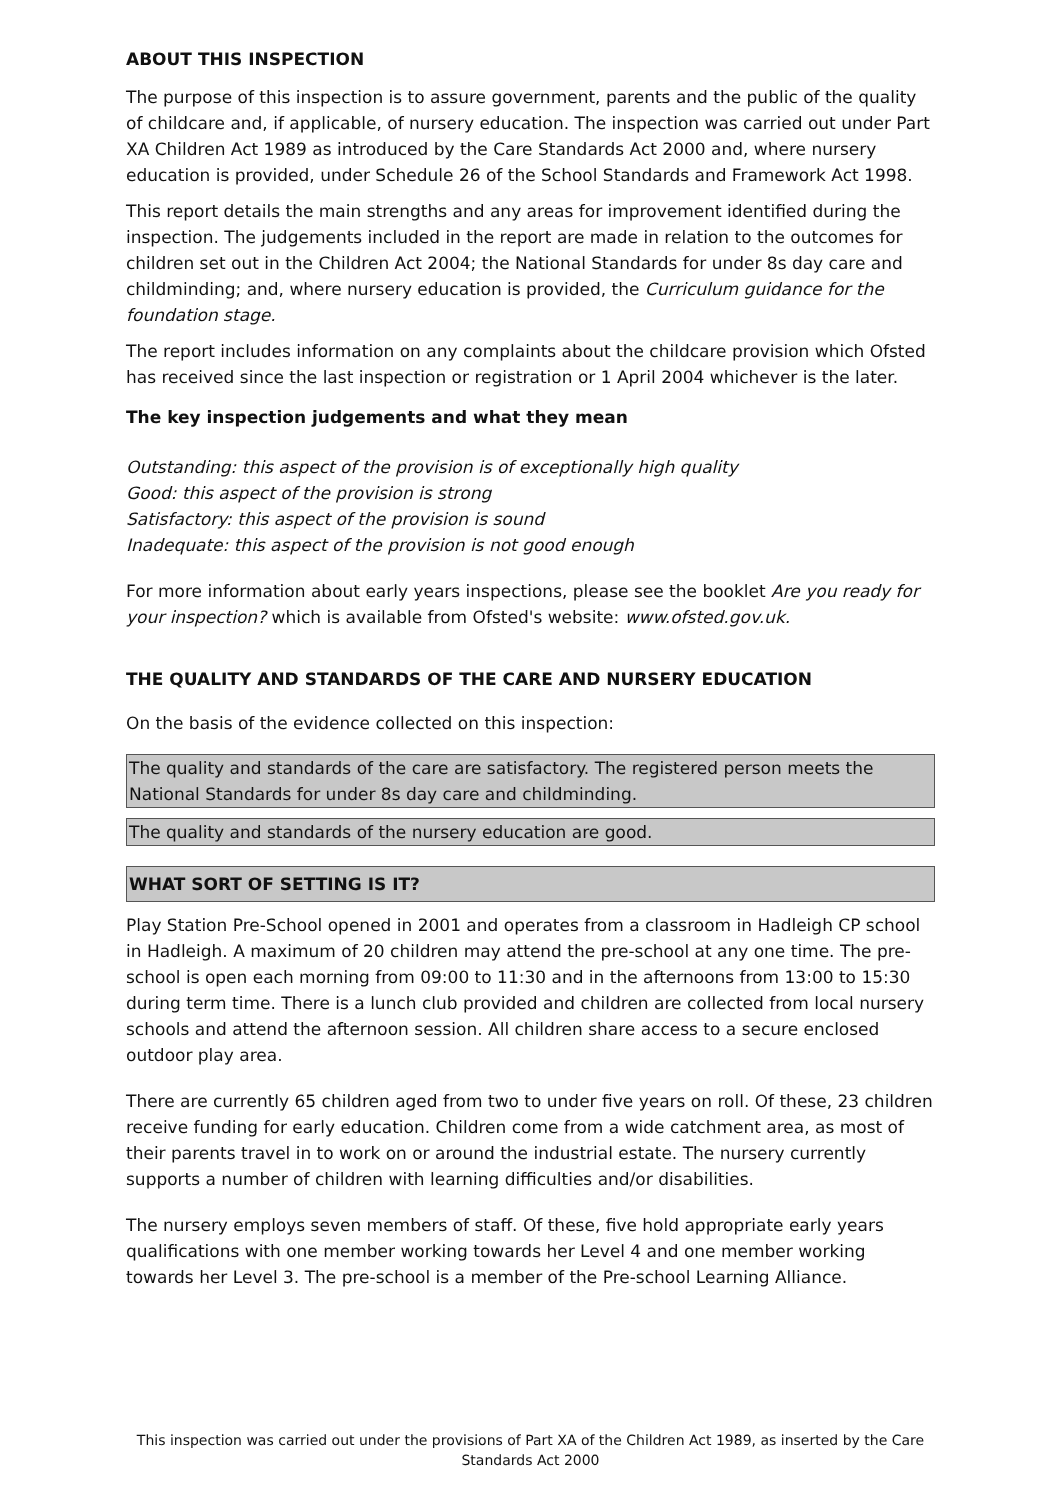ABOUT THIS INSPECTION
The purpose of this inspection is to assure government, parents and the public of the quality of childcare and, if applicable, of nursery education. The inspection was carried out under Part XA Children Act 1989 as introduced by the Care Standards Act 2000 and, where nursery education is provided, under Schedule 26 of the School Standards and Framework Act 1998.
This report details the main strengths and any areas for improvement identified during the inspection. The judgements included in the report are made in relation to the outcomes for children set out in the Children Act 2004; the National Standards for under 8s day care and childminding; and, where nursery education is provided, the Curriculum guidance for the foundation stage.
The report includes information on any complaints about the childcare provision which Ofsted has received since the last inspection or registration or 1 April 2004 whichever is the later.
The key inspection judgements and what they mean
Outstanding: this aspect of the provision is of exceptionally high quality
Good: this aspect of the provision is strong
Satisfactory: this aspect of the provision is sound
Inadequate: this aspect of the provision is not good enough
For more information about early years inspections, please see the booklet Are you ready for your inspection? which is available from Ofsted's website: www.ofsted.gov.uk.
THE QUALITY AND STANDARDS OF THE CARE AND NURSERY EDUCATION
On the basis of the evidence collected on this inspection:
The quality and standards of the care are satisfactory. The registered person meets the National Standards for under 8s day care and childminding.
The quality and standards of the nursery education are good.
WHAT SORT OF SETTING IS IT?
Play Station Pre-School opened in 2001 and operates from a classroom in Hadleigh CP school in Hadleigh. A maximum of 20 children may attend the pre-school at any one time. The pre-school is open each morning from 09:00 to 11:30 and in the afternoons from 13:00 to 15:30 during term time. There is a lunch club provided and children are collected from local nursery schools and attend the afternoon session. All children share access to a secure enclosed outdoor play area.
There are currently 65 children aged from two to under five years on roll. Of these, 23 children receive funding for early education. Children come from a wide catchment area, as most of their parents travel in to work on or around the industrial estate. The nursery currently supports a number of children with learning difficulties and/or disabilities.
The nursery employs seven members of staff. Of these, five hold appropriate early years qualifications with one member working towards her Level 4 and one member working towards her Level 3. The pre-school is a member of the Pre-school Learning Alliance.
This inspection was carried out under the provisions of Part XA of the Children Act 1989, as inserted by the Care Standards Act 2000